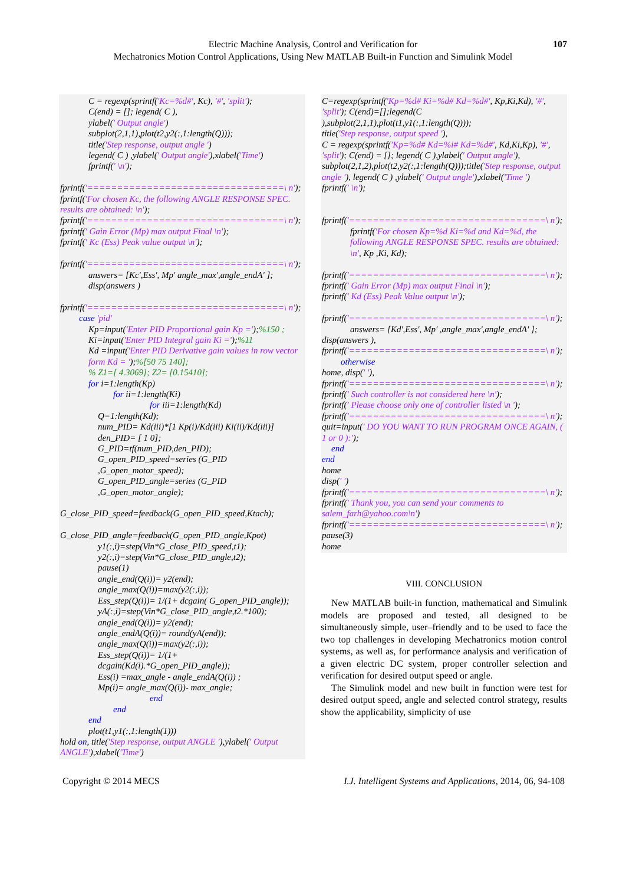Electric Machine Analysis, Control and Verification for
Mechatronics Motion Control Applications, Using New MATLAB Built-in Function and Simulink Model
107
C = regexp(sprintf('Kc=%d#', Kc), '#', 'split');
C(end) = []; legend( C ),
ylabel(' Output angle')
subplot(2,1,1),plot(t2,y2(:,1:length(Q)));
title('Step response, output angle ')
legend( C ) ,ylabel(' Output angle'),xlabel('Time')
fprintf(' \n');
fprintf('=================================\ n');
fprintf('For chosen Kc, the following ANGLE RESPONSE SPEC. results are obtained: \n');
fprintf('=================================\ n');
fprintf(' Gain Error (Mp) max output Final \n');
fprintf(' Kc (Ess) Peak value output \n');
fprintf('=================================\ n');
answers= [Kc',Ess', Mp' angle_max',angle_endA' ];
disp(answers )
fprintf('=================================\ n');
case 'pid'
Kp=input('Enter PID Proportional gain Kp =');%150 ;
Ki=input('Enter PID Integral gain Ki =');%11
Kd =input('Enter PID Derivative gain values in row vector form Kd = ');%[50 75 140];
% Z1=[ 4.3069]; Z2= [0.15410];
for i=1:length(Kp)
for ii=1:length(Ki)
for iii=1:length(Kd)
Q=1:length(Kd);
num_PID= Kd(iii)*[1 Kp(i)/Kd(iii) Ki(ii)/Kd(iii)]
den_PID= [ 1 0];
G_PID=tf(num_PID,den_PID);
G_open_PID_speed=series (G_PID ,G_open_motor_speed);
G_open_PID_angle=series (G_PID ,G_open_motor_angle);
G_close_PID_speed=feedback(G_open_PID_speed,Ktach);
G_close_PID_angle=feedback(G_open_PID_angle,Kpot)
y1(:,i)=step(Vin*G_close_PID_speed,t1);
y2(:,i)=step(Vin*G_close_PID_angle,t2);
pause(1)
angle_end(Q(i))= y2(end);
angle_max(Q(i))=max(y2(:,i));
Ess_step(Q(i))= 1/(1+ dcgain( G_open_PID_angle));
yA(:,i)=step(Vin*G_close_PID_angle,t2.*100);
angle_end(Q(i))= y2(end);
angle_endA(Q(i))= round(yA(end));
angle_max(Q(i))=max(y2(:,i));
Ess_step(Q(i))= 1/(1+ dcgain(Kd(i).*G_open_PID_angle));
Ess(i) =max_angle - angle_endA(Q(i)) ;
Mp(i)= angle_max(Q(i))- max_angle;
end
end
end
plot(t1,y1(:,1:length(1)))
hold on, title('Step response, output ANGLE '),ylabel(' Output ANGLE'),xlabel('Time')
C=regexp(sprintf('Kp=%d# Ki=%d# Kd=%d#', Kp,Ki,Kd), '#', 'split'); C(end)=[];legend(C ),subplot(2,1,1),plot(t1,y1(:,1:length(Q)));
title('Step response, output speed '),
C = regexp(sprintf('Kp=%d# Kd=%i# Kd=%d#', Kd,Ki,Kp), '#', 'split'); C(end) = []; legend( C ),ylabel(' Output angle'), subplot(2,1,2),plot(t2,y2(:,1:length(Q)));title('Step response, output angle '), legend( C ) ,ylabel(' Output angle'),xlabel('Time ')
fprintf(' \n');
fprintf('=================================\ n');
fprintf('For chosen Kp=%d Ki=%d and Kd=%d, the following ANGLE RESPONSE SPEC. results are obtained: \n', Kp ,Ki, Kd);
fprintf('=================================\ n');
fprintf(' Gain Error (Mp) max output Final \n');
fprintf(' Kd (Ess) Peak Value output \n');
fprintf('=================================\ n');
answers= [Kd',Ess', Mp' ,angle_max',angle_endA' ];
disp(answers ),
fprintf('=================================\ n');
otherwise
home, disp(' '),
fprintf('=================================\ n');
fprintf(' Such controller is not considered here \n');
fprintf(' Please choose only one of controller listed \n ');
fprintf('=================================\ n');
quit=input(' DO YOU WANT TO RUN PROGRAM ONCE AGAIN, ( 1 or 0 ):');
end
end
home
disp(' ')
fprintf('=================================\ n');
fprintf(' Thank you, you can send your comments to salem_farh@yahoo.com\n')
fprintf('=================================\ n');
pause(3)
home
VIII. CONCLUSION
New MATLAB built-in function, mathematical and Simulink models are proposed and tested, all designed to be simultaneously simple, user–friendly and to be used to face the two top challenges in developing Mechatronics motion control systems, as well as, for performance analysis and verification of a given electric DC system, proper controller selection and verification for desired output speed or angle.
The Simulink model and new built in function were test for desired output speed, angle and selected control strategy, results show the applicability, simplicity of use
Copyright © 2014 MECS I.J. Intelligent Systems and Applications, 2014, 06, 94-108